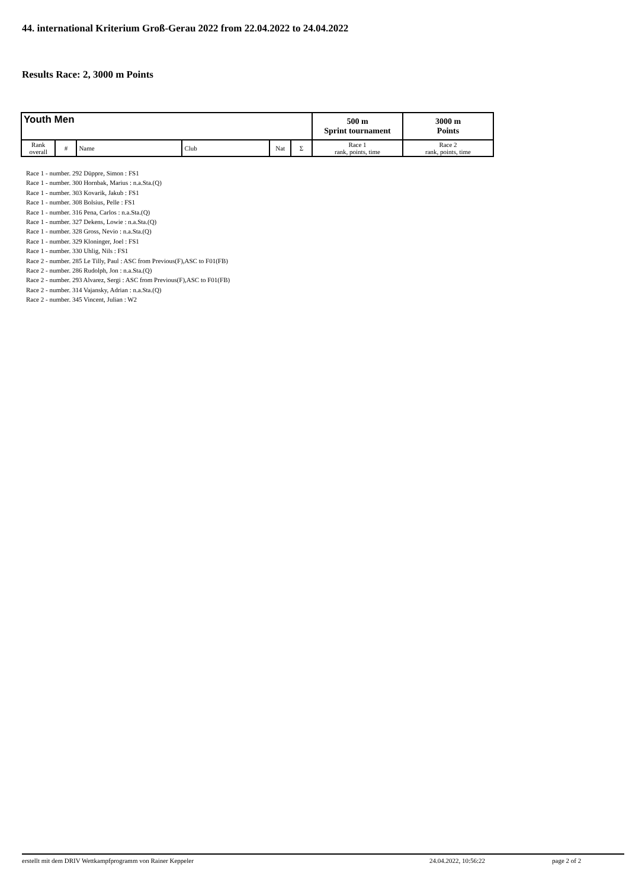44. international Kriterium Groß-Gerau 2022 from 22.04.2022 to 24.04.2022
Results Race: 2, 3000 m Points
| Youth Men | | | | | | 500 m Sprint tournament | 3000 m Points |
| --- | --- | --- | --- | --- | --- | --- | --- |
| Rank overall | # | Name | Club | Nat | Σ | Race 1 rank, points, time | Race 2 rank, points, time |
Race 1 - number. 292 Düppre, Simon : FS1
Race 1 - number. 300 Hornbak, Marius : n.a.Sta.(Q)
Race 1 - number. 303 Kovarik, Jakub : FS1
Race 1 - number. 308 Bolsius, Pelle : FS1
Race 1 - number. 316 Pena, Carlos : n.a.Sta.(Q)
Race 1 - number. 327 Dekens, Lowie : n.a.Sta.(Q)
Race 1 - number. 328 Gross, Nevio : n.a.Sta.(Q)
Race 1 - number. 329 Kloninger, Joel : FS1
Race 1 - number. 330 Uhlig, Nils : FS1
Race 2 - number. 285 Le Tilly, Paul : ASC from Previous(F),ASC to F01(FB)
Race 2 - number. 286 Rudolph, Jon : n.a.Sta.(Q)
Race 2 - number. 293 Alvarez, Sergi : ASC from Previous(F),ASC to F01(FB)
Race 2 - number. 314 Vajansky, Adrian : n.a.Sta.(Q)
Race 2 - number. 345 Vincent, Julian : W2
erstellt mit dem DRIV Wettkampfprogramm von Rainer Keppeler 24.04.2022, 10:56:22 page 2 of 2